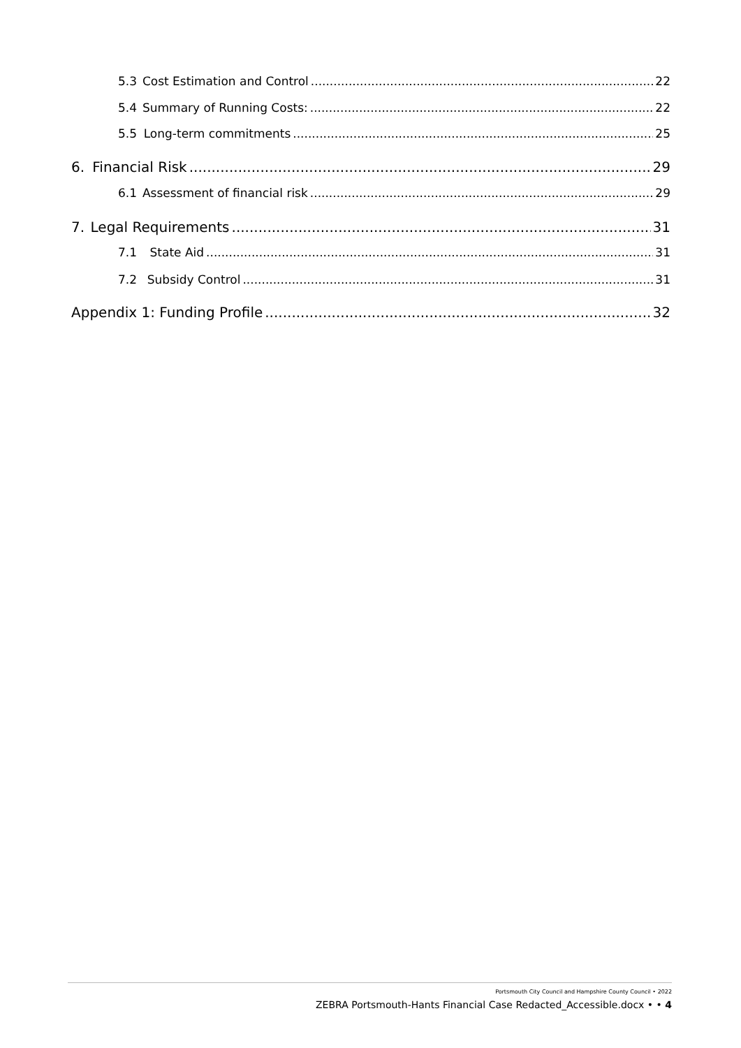5.3 Cost Estimation and Control 22
5.4 Summary of Running Costs: 22
5.5 Long-term commitments 25
6. Financial Risk 29
6.1 Assessment of financial risk 29
7. Legal Requirements 31
7.1 State Aid 31
7.2 Subsidy Control 31
Appendix 1: Funding Profile 32
Portsmouth City Council and Hampshire County Council • 2022
ZEBRA Portsmouth-Hants Financial Case Redacted_Accessible.docx • • 4